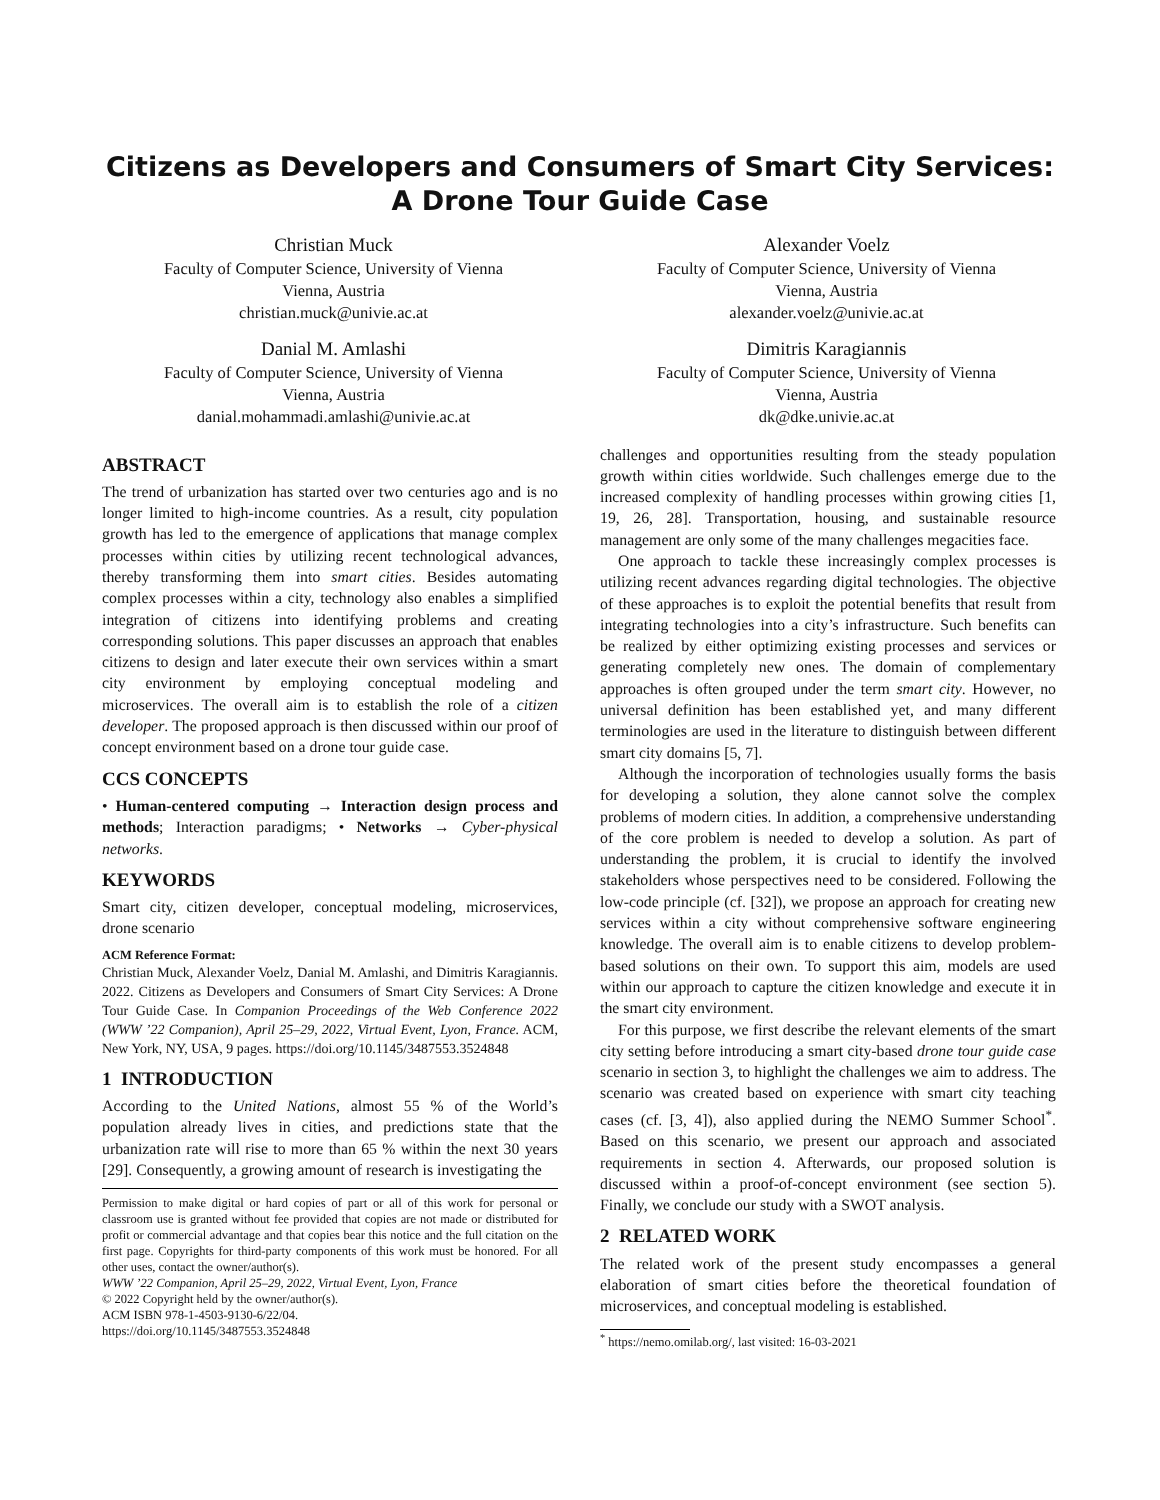Citizens as Developers and Consumers of Smart City Services: A Drone Tour Guide Case
Christian Muck
Faculty of Computer Science, University of Vienna
Vienna, Austria
christian.muck@univie.ac.at
Alexander Voelz
Faculty of Computer Science, University of Vienna
Vienna, Austria
alexander.voelz@univie.ac.at
Danial M. Amlashi
Faculty of Computer Science, University of Vienna
Vienna, Austria
danial.mohammadi.amlashi@univie.ac.at
Dimitris Karagiannis
Faculty of Computer Science, University of Vienna
Vienna, Austria
dk@dke.univie.ac.at
ABSTRACT
The trend of urbanization has started over two centuries ago and is no longer limited to high-income countries. As a result, city population growth has led to the emergence of applications that manage complex processes within cities by utilizing recent technological advances, thereby transforming them into smart cities. Besides automating complex processes within a city, technology also enables a simplified integration of citizens into identifying problems and creating corresponding solutions. This paper discusses an approach that enables citizens to design and later execute their own services within a smart city environment by employing conceptual modeling and microservices. The overall aim is to establish the role of a citizen developer. The proposed approach is then discussed within our proof of concept environment based on a drone tour guide case.
CCS CONCEPTS
• Human-centered computing → Interaction design process and methods; Interaction paradigms; • Networks → Cyber-physical networks.
KEYWORDS
Smart city, citizen developer, conceptual modeling, microservices, drone scenario
ACM Reference Format:
Christian Muck, Alexander Voelz, Danial M. Amlashi, and Dimitris Karagiannis. 2022. Citizens as Developers and Consumers of Smart City Services: A Drone Tour Guide Case. In Companion Proceedings of the Web Conference 2022 (WWW ’22 Companion), April 25–29, 2022, Virtual Event, Lyon, France. ACM, New York, NY, USA, 9 pages. https://doi.org/10.1145/3487553.3524848
1 INTRODUCTION
According to the United Nations, almost 55 % of the World’s population already lives in cities, and predictions state that the urbanization rate will rise to more than 65 % within the next 30 years [29]. Consequently, a growing amount of research is investigating the
Permission to make digital or hard copies of part or all of this work for personal or classroom use is granted without fee provided that copies are not made or distributed for profit or commercial advantage and that copies bear this notice and the full citation on the first page. Copyrights for third-party components of this work must be honored. For all other uses, contact the owner/author(s).
WWW ’22 Companion, April 25–29, 2022, Virtual Event, Lyon, France
© 2022 Copyright held by the owner/author(s).
ACM ISBN 978-1-4503-9130-6/22/04.
https://doi.org/10.1145/3487553.3524848
challenges and opportunities resulting from the steady population growth within cities worldwide. Such challenges emerge due to the increased complexity of handling processes within growing cities [1, 19, 26, 28]. Transportation, housing, and sustainable resource management are only some of the many challenges megacities face.
One approach to tackle these increasingly complex processes is utilizing recent advances regarding digital technologies. The objective of these approaches is to exploit the potential benefits that result from integrating technologies into a city’s infrastructure. Such benefits can be realized by either optimizing existing processes and services or generating completely new ones. The domain of complementary approaches is often grouped under the term smart city. However, no universal definition has been established yet, and many different terminologies are used in the literature to distinguish between different smart city domains [5, 7].
Although the incorporation of technologies usually forms the basis for developing a solution, they alone cannot solve the complex problems of modern cities. In addition, a comprehensive understanding of the core problem is needed to develop a solution. As part of understanding the problem, it is crucial to identify the involved stakeholders whose perspectives need to be considered. Following the low-code principle (cf. [32]), we propose an approach for creating new services within a city without comprehensive software engineering knowledge. The overall aim is to enable citizens to develop problem-based solutions on their own. To support this aim, models are used within our approach to capture the citizen knowledge and execute it in the smart city environment.
For this purpose, we first describe the relevant elements of the smart city setting before introducing a smart city-based drone tour guide case scenario in section 3, to highlight the challenges we aim to address. The scenario was created based on experience with smart city teaching cases (cf. [3, 4]), also applied during the NEMO Summer School<sup>*</sup>. Based on this scenario, we present our approach and associated requirements in section 4. Afterwards, our proposed solution is discussed within a proof-of-concept environment (see section 5). Finally, we conclude our study with a SWOT analysis.
2 RELATED WORK
The related work of the present study encompasses a general elaboration of smart cities before the theoretical foundation of microservices, and conceptual modeling is established.
<sup>*</sup> https://nemo.omilab.org/, last visited: 16-03-2021